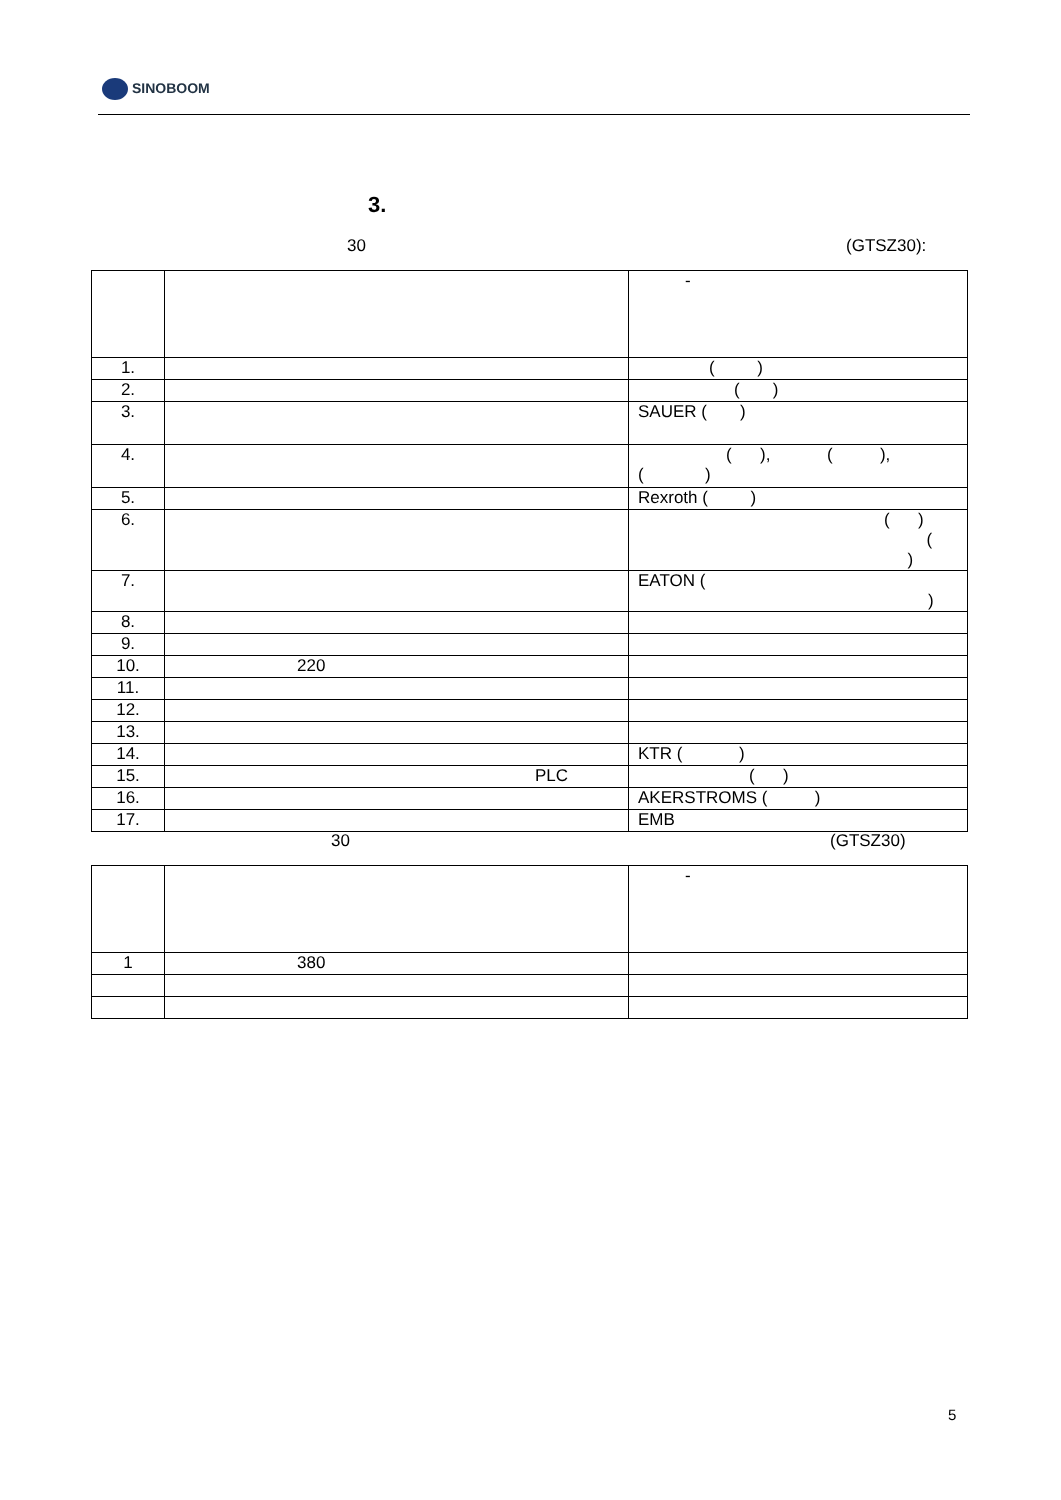SINOBOOM
3.
30 (GTSZ30):
| | | - |
| 1. | | ( ) |
| 2. | | ( ) |
| 3. | | SAUER ( ) |
| 4. | | ( ), ( ), ( ) |
| 5. | | Rexroth ( ) |
| 6. | | ( ) ( ) |
| 7. | | EATON ( ) |
| 8. | | |
| 9. | | |
| 10. | 220 | |
| 11. | | |
| 12. | | |
| 13. | | |
| 14. | | KTR ( ) |
| 15. | PLC | ( ) |
| 16. | | AKERSTROMS ( ) |
| 17. | | EMB |
30 (GTSZ30)
| | | - |
| 1 | 380 | |
5